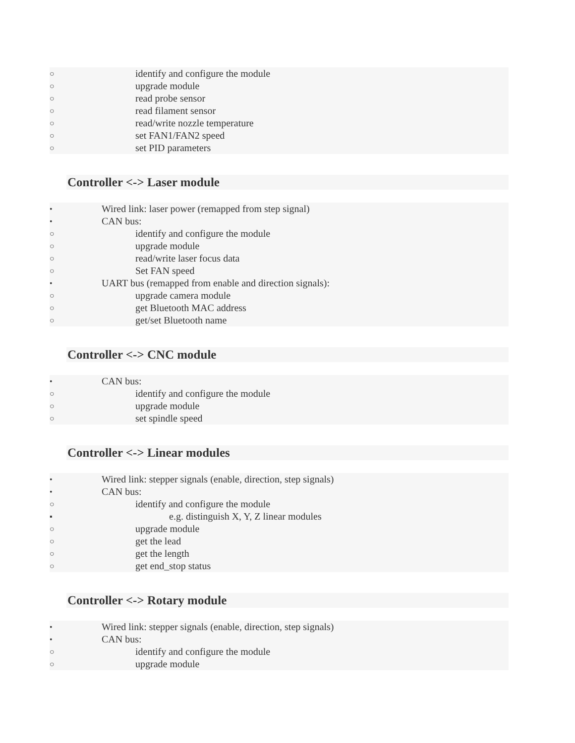○ identify and configure the module
○ upgrade module
○ read probe sensor
○ read filament sensor
○ read/write nozzle temperature
○ set FAN1/FAN2 speed
○ set PID parameters
Controller <-> Laser module
• Wired link: laser power (remapped from step signal)
• CAN bus:
○ identify and configure the module
○ upgrade module
○ read/write laser focus data
○ Set FAN speed
• UART bus (remapped from enable and direction signals):
○ upgrade camera module
○ get Bluetooth MAC address
○ get/set Bluetooth name
Controller <-> CNC module
• CAN bus:
○ identify and configure the module
○ upgrade module
○ set spindle speed
Controller <-> Linear modules
• Wired link: stepper signals (enable, direction, step signals)
• CAN bus:
○ identify and configure the module
▪ e.g. distinguish X, Y, Z linear modules
○ upgrade module
○ get the lead
○ get the length
○ get end_stop status
Controller <-> Rotary module
• Wired link: stepper signals (enable, direction, step signals)
• CAN bus:
○ identify and configure the module
○ upgrade module